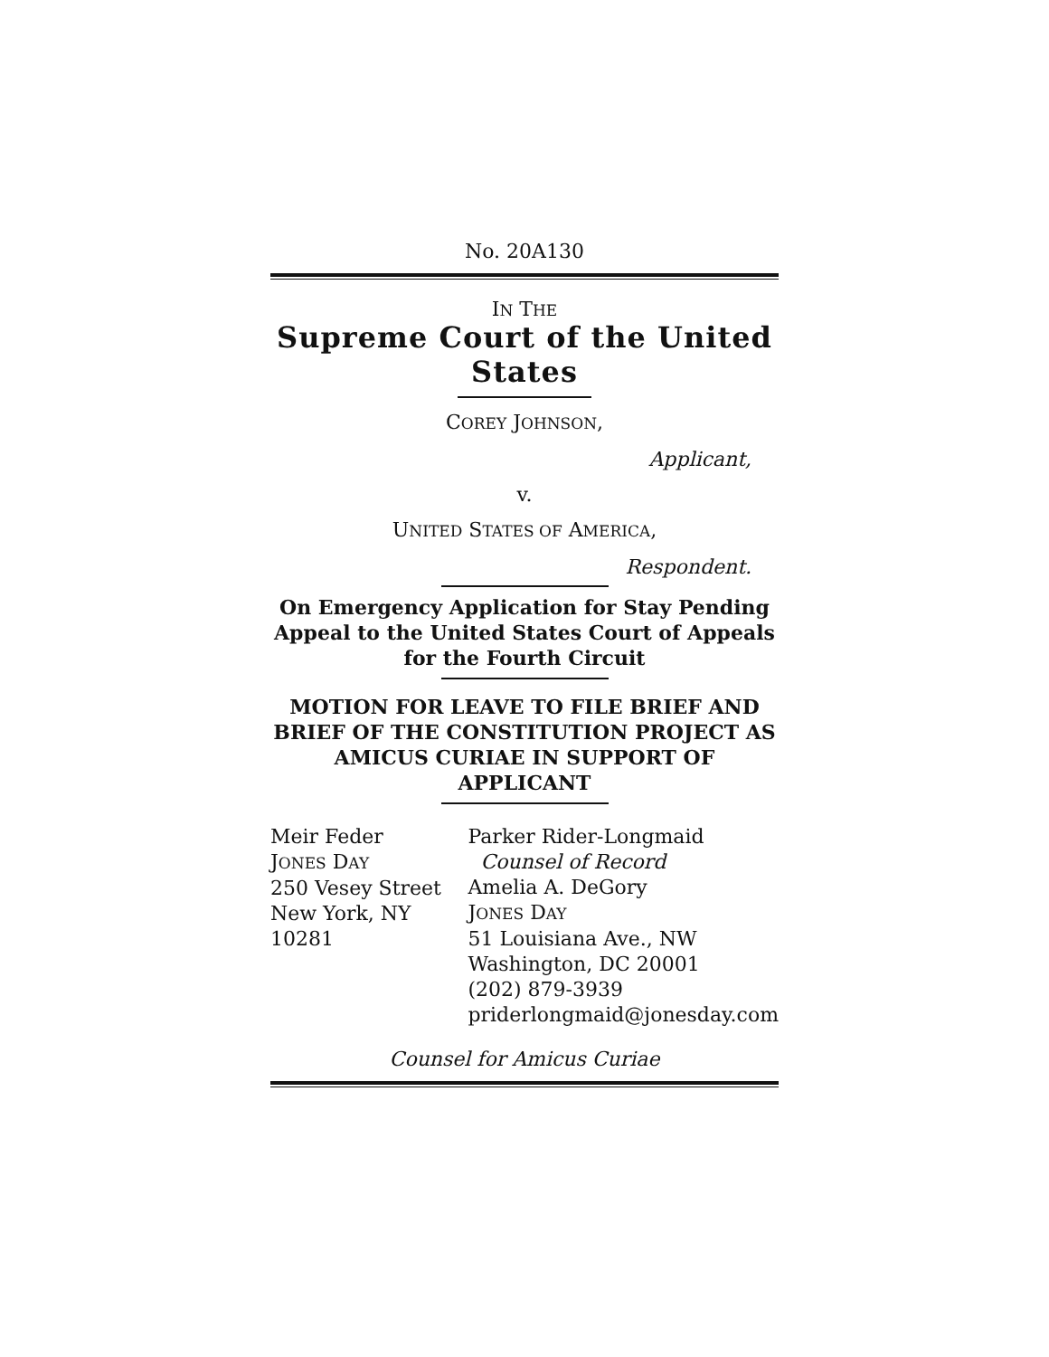No. 20A130
IN THE
Supreme Court of the United States
COREY JOHNSON,
Applicant,
v.
UNITED STATES OF AMERICA,
Respondent.
On Emergency Application for Stay Pending Appeal to the United States Court of Appeals for the Fourth Circuit
MOTION FOR LEAVE TO FILE BRIEF AND BRIEF OF THE CONSTITUTION PROJECT AS AMICUS CURIAE IN SUPPORT OF APPLICANT
Meir Feder
JONES DAY
250 Vesey Street
New York, NY 10281
Parker Rider-Longmaid
Counsel of Record
Amelia A. DeGory
JONES DAY
51 Louisiana Ave., NW
Washington, DC 20001
(202) 879-3939
priderlongmaid@jonesday.com
Counsel for Amicus Curiae